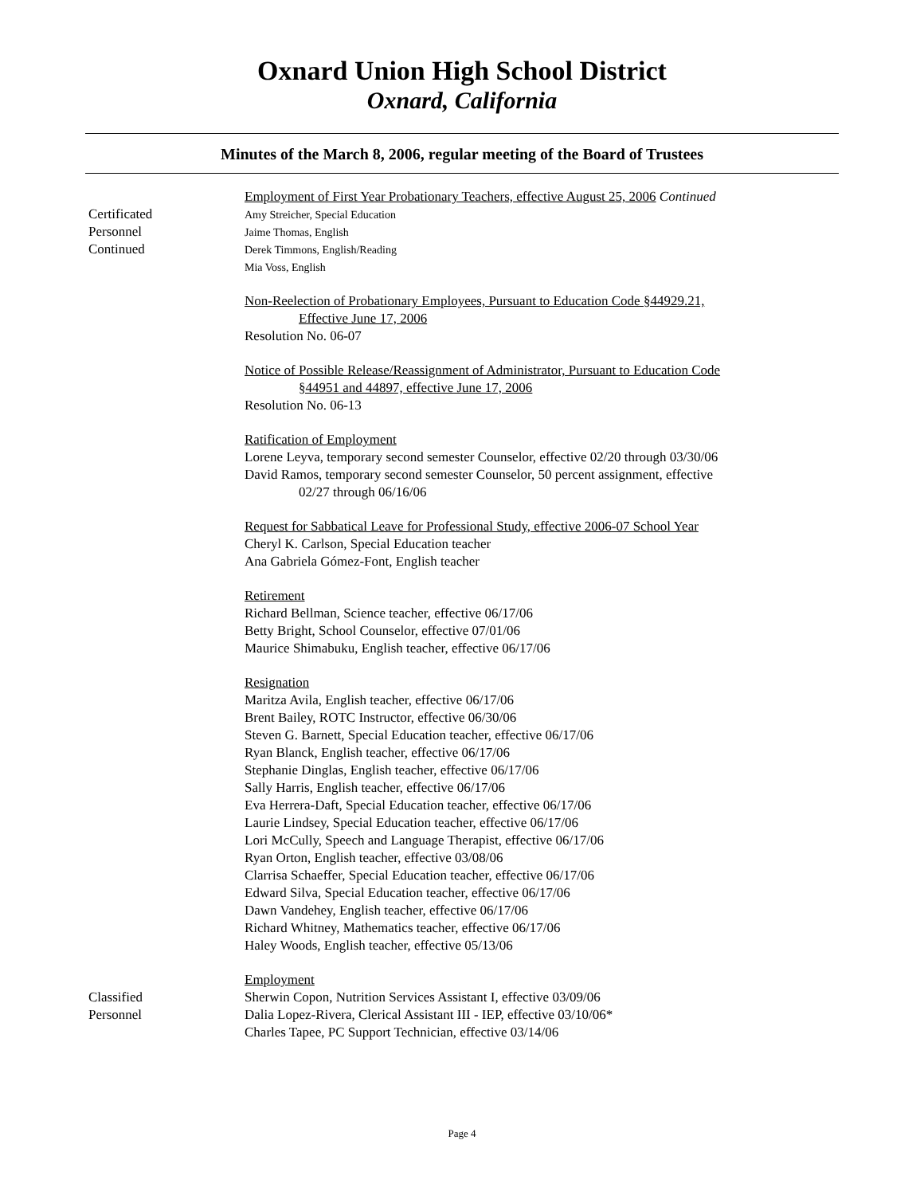Oxnard Union High School District
Oxnard, California
Minutes of the March 8, 2006, regular meeting of the Board of Trustees
Certificated
Personnel
Continued
Employment of First Year Probationary Teachers, effective August 25, 2006 Continued
Amy Streicher, Special Education
Jaime Thomas, English
Derek Timmons, English/Reading
Mia Voss, English
Non-Reelection of Probationary Employees, Pursuant to Education Code §44929.21,
Effective June 17, 2006
Resolution No. 06-07
Notice of Possible Release/Reassignment of Administrator, Pursuant to Education Code
§44951 and 44897, effective June 17, 2006
Resolution No. 06-13
Ratification of Employment
Lorene Leyva, temporary second semester Counselor, effective 02/20 through 03/30/06
David Ramos, temporary second semester Counselor, 50 percent assignment, effective
02/27 through 06/16/06
Request for Sabbatical Leave for Professional Study, effective 2006-07 School Year
Cheryl K. Carlson, Special Education teacher
Ana Gabriela Gómez-Font, English teacher
Retirement
Richard Bellman, Science teacher, effective 06/17/06
Betty Bright, School Counselor, effective 07/01/06
Maurice Shimabuku, English teacher, effective 06/17/06
Resignation
Maritza Avila, English teacher, effective 06/17/06
Brent Bailey, ROTC Instructor, effective 06/30/06
Steven G. Barnett, Special Education teacher, effective 06/17/06
Ryan Blanck, English teacher, effective 06/17/06
Stephanie Dinglas, English teacher, effective 06/17/06
Sally Harris, English teacher, effective 06/17/06
Eva Herrera-Daft, Special Education teacher, effective 06/17/06
Laurie Lindsey, Special Education teacher, effective 06/17/06
Lori McCully, Speech and Language Therapist, effective 06/17/06
Ryan Orton, English teacher, effective 03/08/06
Clarrisa Schaeffer, Special Education teacher, effective 06/17/06
Edward Silva, Special Education teacher, effective 06/17/06
Dawn Vandehey, English teacher, effective 06/17/06
Richard Whitney, Mathematics teacher, effective 06/17/06
Haley Woods, English teacher, effective 05/13/06
Classified
Personnel
Employment
Sherwin Copon, Nutrition Services Assistant I, effective 03/09/06
Dalia Lopez-Rivera, Clerical Assistant III - IEP, effective 03/10/06*
Charles Tapee, PC Support Technician, effective 03/14/06
Page 4